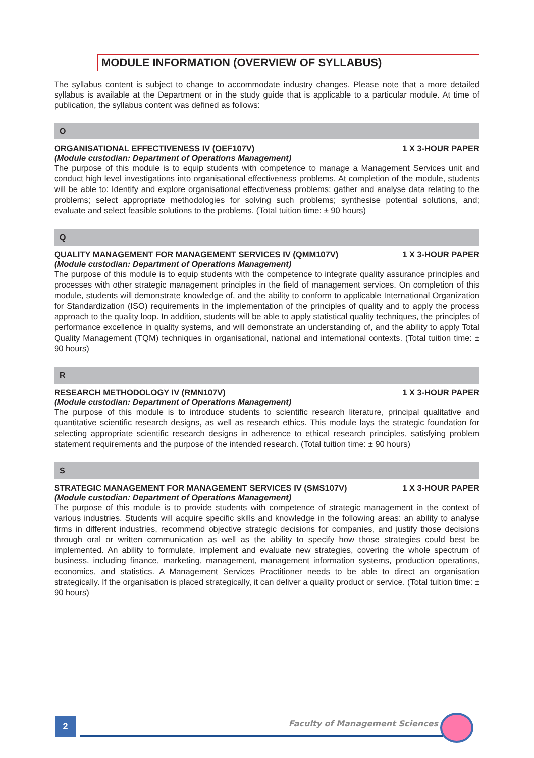MODULE INFORMATION (OVERVIEW OF SYLLABUS)
The syllabus content is subject to change to accommodate industry changes. Please note that a more detailed syllabus is available at the Department or in the study guide that is applicable to a particular module. At time of publication, the syllabus content was defined as follows:
O
ORGANISATIONAL EFFECTIVENESS IV (OEF107V) 1 X 3-HOUR PAPER
(Module custodian: Department of Operations Management)
The purpose of this module is to equip students with competence to manage a Management Services unit and conduct high level investigations into organisational effectiveness problems. At completion of the module, students will be able to: Identify and explore organisational effectiveness problems; gather and analyse data relating to the problems; select appropriate methodologies for solving such problems; synthesise potential solutions, and; evaluate and select feasible solutions to the problems. (Total tuition time: ± 90 hours)
Q
QUALITY MANAGEMENT FOR MANAGEMENT SERVICES IV (QMM107V) 1 X 3-HOUR PAPER
(Module custodian: Department of Operations Management)
The purpose of this module is to equip students with the competence to integrate quality assurance principles and processes with other strategic management principles in the field of management services. On completion of this module, students will demonstrate knowledge of, and the ability to conform to applicable International Organization for Standardization (ISO) requirements in the implementation of the principles of quality and to apply the process approach to the quality loop. In addition, students will be able to apply statistical quality techniques, the principles of performance excellence in quality systems, and will demonstrate an understanding of, and the ability to apply Total Quality Management (TQM) techniques in organisational, national and international contexts. (Total tuition time: ± 90 hours)
R
RESEARCH METHODOLOGY IV (RMN107V) 1 X 3-HOUR PAPER
(Module custodian: Department of Operations Management)
The purpose of this module is to introduce students to scientific research literature, principal qualitative and quantitative scientific research designs, as well as research ethics. This module lays the strategic foundation for selecting appropriate scientific research designs in adherence to ethical research principles, satisfying problem statement requirements and the purpose of the intended research. (Total tuition time: ± 90 hours)
S
STRATEGIC MANAGEMENT FOR MANAGEMENT SERVICES IV (SMS107V) 1 X 3-HOUR PAPER
(Module custodian: Department of Operations Management)
The purpose of this module is to provide students with competence of strategic management in the context of various industries. Students will acquire specific skills and knowledge in the following areas: an ability to analyse firms in different industries, recommend objective strategic decisions for companies, and justify those decisions through oral or written communication as well as the ability to specify how those strategies could best be implemented. An ability to formulate, implement and evaluate new strategies, covering the whole spectrum of business, including finance, marketing, management, management information systems, production operations, economics, and statistics. A Management Services Practitioner needs to be able to direct an organisation strategically. If the organisation is placed strategically, it can deliver a quality product or service. (Total tuition time: ± 90 hours)
2 Faculty of Management Sciences